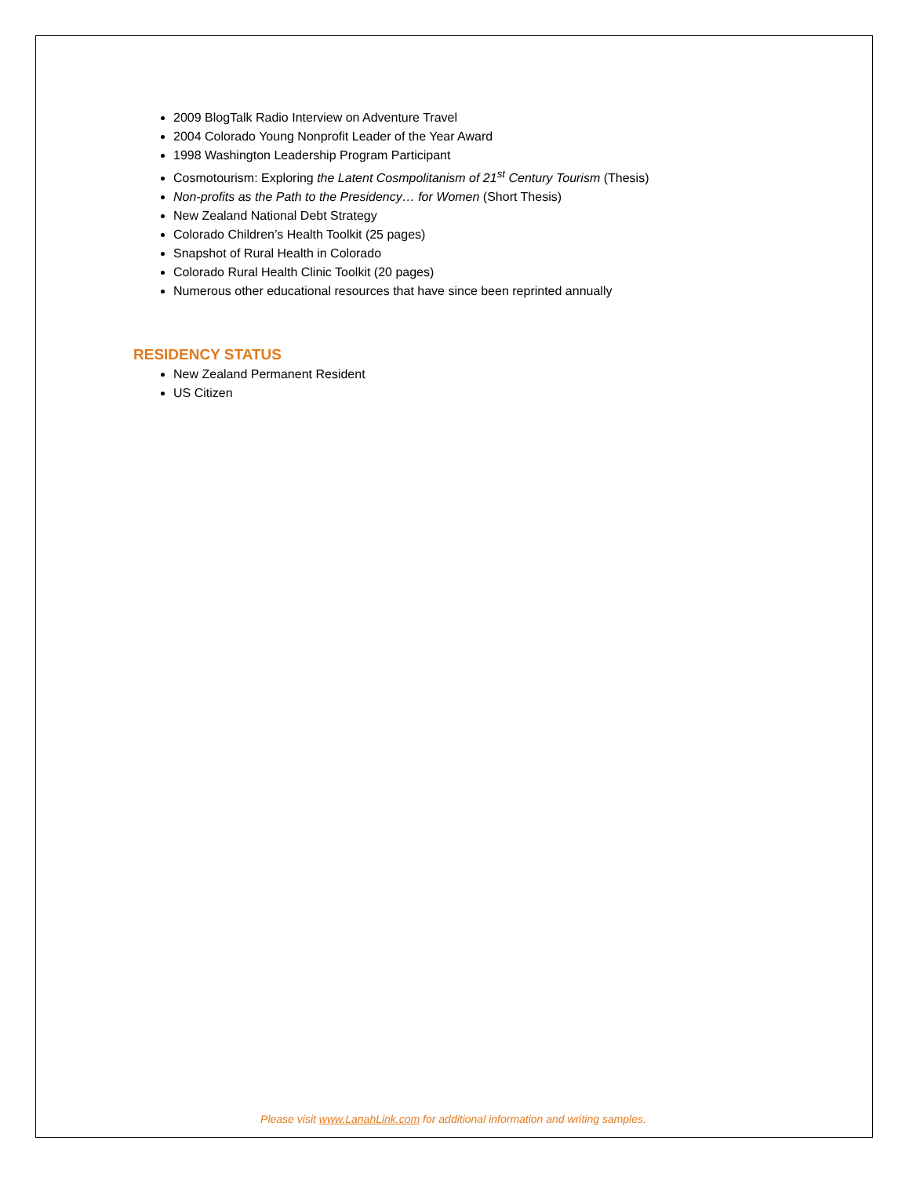2009 BlogTalk Radio Interview on Adventure Travel
2004 Colorado Young Nonprofit Leader of the Year Award
1998 Washington Leadership Program Participant
Cosmotourism: Exploring the Latent Cosmpolitanism of 21<sup>st</sup> Century Tourism (Thesis)
Non-profits as the Path to the Presidency… for Women (Short Thesis)
New Zealand National Debt Strategy
Colorado Children’s Health Toolkit (25 pages)
Snapshot of Rural Health in Colorado
Colorado Rural Health Clinic Toolkit (20 pages)
Numerous other educational resources that have since been reprinted annually
RESIDENCY STATUS
New Zealand Permanent Resident
US Citizen
Please visit www.LanahLink.com for additional information and writing samples.